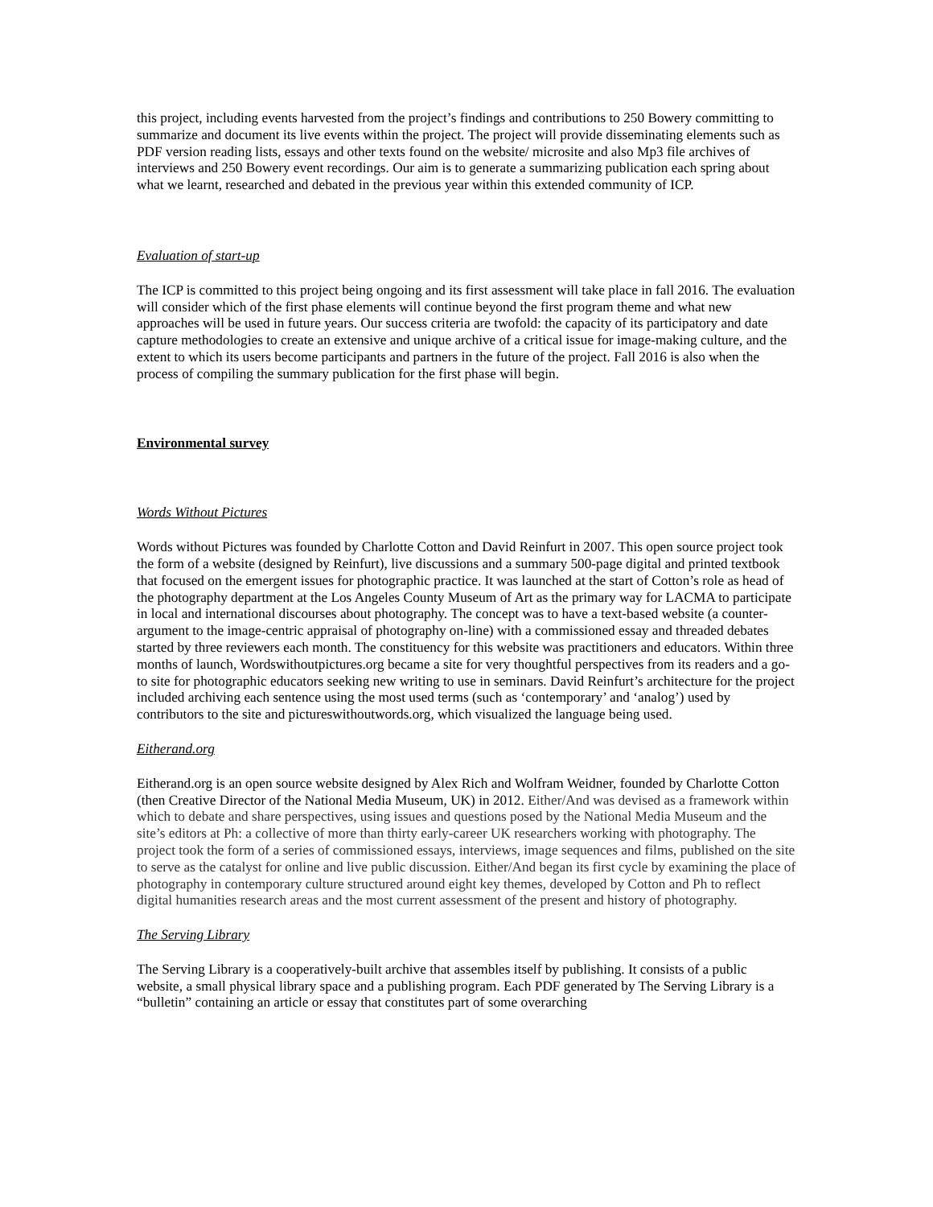this project, including events harvested from the project’s findings and contributions to 250 Bowery committing to summarize and document its live events within the project. The project will provide disseminating elements such as PDF version reading lists, essays and other texts found on the website/ microsite and also Mp3 file archives of interviews and 250 Bowery event recordings. Our aim is to generate a summarizing publication each spring about what we learnt, researched and debated in the previous year within this extended community of ICP.
Evaluation of start-up
The ICP is committed to this project being ongoing and its first assessment will take place in fall 2016. The evaluation will consider which of the first phase elements will continue beyond the first program theme and what new approaches will be used in future years. Our success criteria are twofold: the capacity of its participatory and date capture methodologies to create an extensive and unique archive of a critical issue for image-making culture, and the extent to which its users become participants and partners in the future of the project. Fall 2016 is also when the process of compiling the summary publication for the first phase will begin.
Environmental survey
Words Without Pictures
Words without Pictures was founded by Charlotte Cotton and David Reinfurt in 2007. This open source project took the form of a website (designed by Reinfurt), live discussions and a summary 500-page digital and printed textbook that focused on the emergent issues for photographic practice. It was launched at the start of Cotton’s role as head of the photography department at the Los Angeles County Museum of Art as the primary way for LACMA to participate in local and international discourses about photography. The concept was to have a text-based website (a counter-argument to the image-centric appraisal of photography on-line) with a commissioned essay and threaded debates started by three reviewers each month. The constituency for this website was practitioners and educators. Within three months of launch, Wordswithoutpictures.org became a site for very thoughtful perspectives from its readers and a go-to site for photographic educators seeking new writing to use in seminars. David Reinfurt’s architecture for the project included archiving each sentence using the most used terms (such as ‘contemporary’ and ‘analog’) used by contributors to the site and pictureswithoutwords.org, which visualized the language being used.
Eitherand.org
Eitherand.org is an open source website designed by Alex Rich and Wolfram Weidner, founded by Charlotte Cotton (then Creative Director of the National Media Museum, UK) in 2012. Either/And was devised as a framework within which to debate and share perspectives, using issues and questions posed by the National Media Museum and the site’s editors at Ph: a collective of more than thirty early-career UK researchers working with photography. The project took the form of a series of commissioned essays, interviews, image sequences and films, published on the site to serve as the catalyst for online and live public discussion. Either/And began its first cycle by examining the place of photography in contemporary culture structured around eight key themes, developed by Cotton and Ph to reflect digital humanities research areas and the most current assessment of the present and history of photography.
The Serving Library
The Serving Library is a cooperatively-built archive that assembles itself by publishing. It consists of a public website, a small physical library space and a publishing program. Each PDF generated by The Serving Library is a “bulletin” containing an article or essay that constitutes part of some overarching